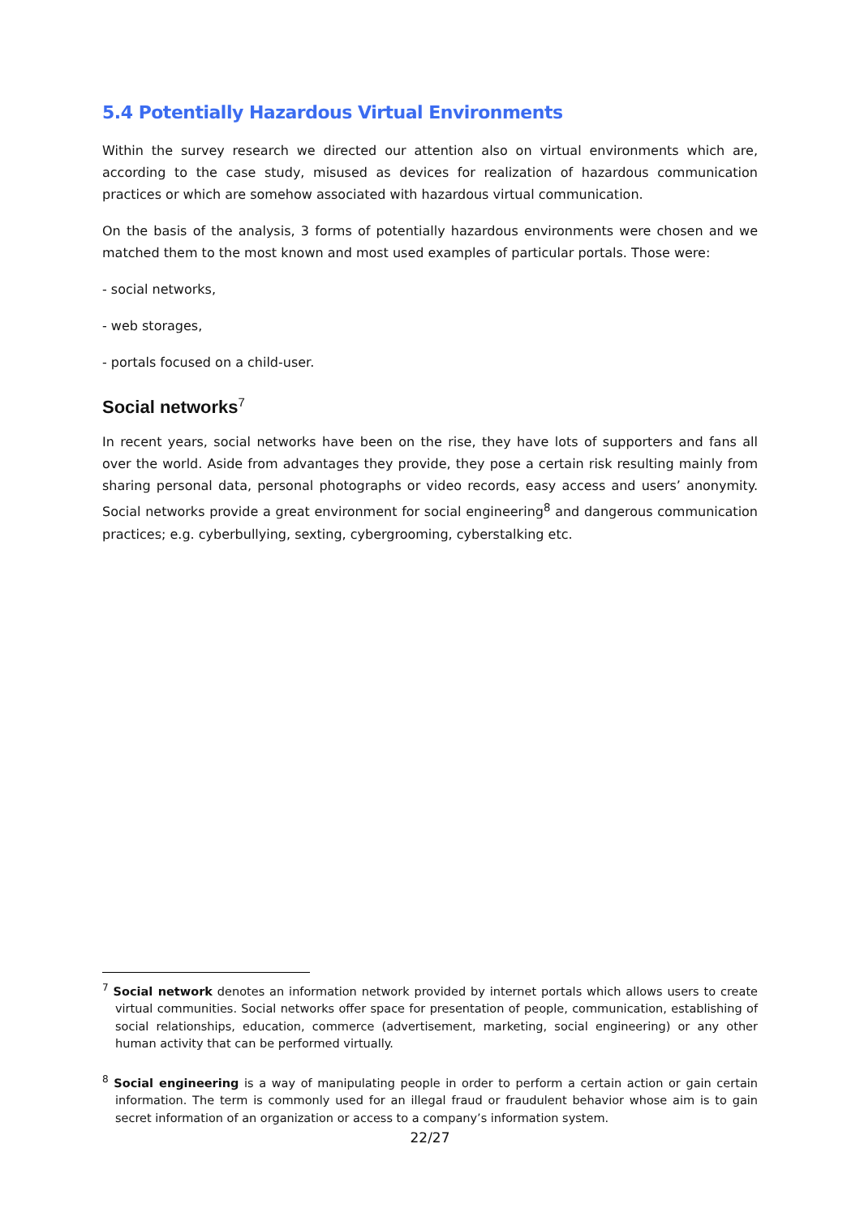5.4 Potentially Hazardous Virtual Environments
Within the survey research we directed our attention also on virtual environments which are, according to the case study, misused as devices for realization of hazardous communication practices or which are somehow associated with hazardous virtual communication.
On the basis of the analysis, 3 forms of potentially hazardous environments were chosen and we matched them to the most known and most used examples of particular portals. Those were:
- social networks,
- web storages,
- portals focused on a child-user.
Social networks<sup>7</sup>
In recent years, social networks have been on the rise, they have lots of supporters and fans all over the world. Aside from advantages they provide, they pose a certain risk resulting mainly from sharing personal data, personal photographs or video records, easy access and users’ anonymity. Social networks provide a great environment for social engineering<sup>8</sup> and dangerous communication practices; e.g. cyberbullying, sexting, cybergrooming, cyberstalking etc.
<sup>7</sup> Social network denotes an information network provided by internet portals which allows users to create virtual communities. Social networks offer space for presentation of people, communication, establishing of social relationships, education, commerce (advertisement, marketing, social engineering) or any other human activity that can be performed virtually.
<sup>8</sup> Social engineering is a way of manipulating people in order to perform a certain action or gain certain information. The term is commonly used for an illegal fraud or fraudulent behavior whose aim is to gain secret information of an organization or access to a company’s information system.
22/27